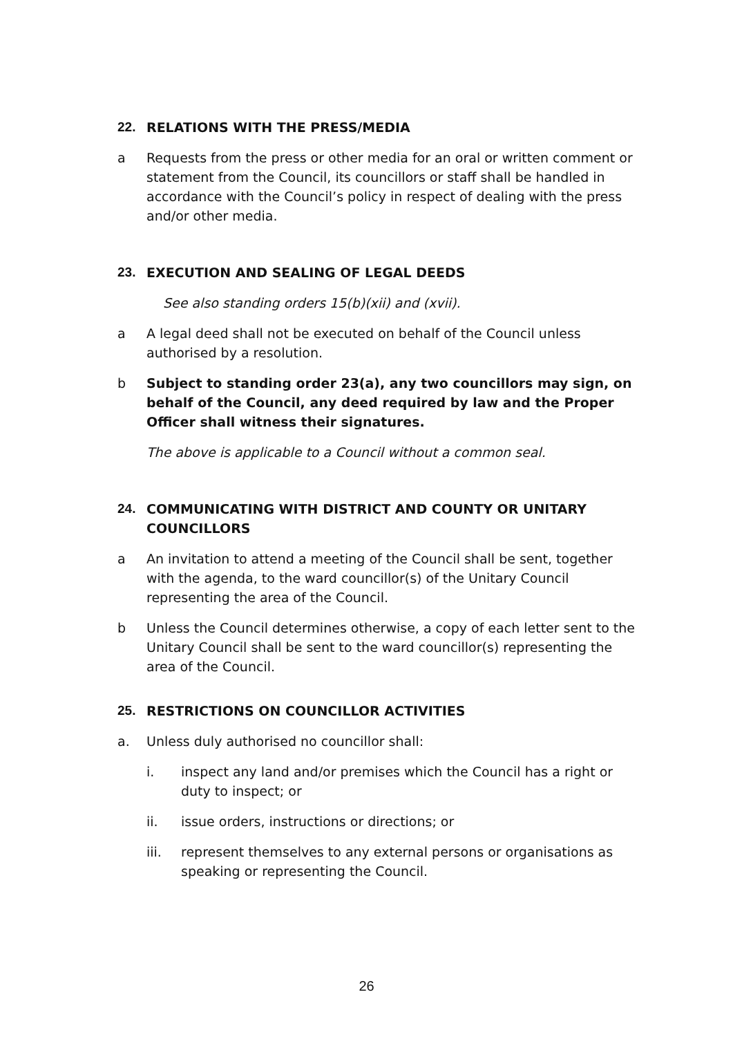22. RELATIONS WITH THE PRESS/MEDIA
a Requests from the press or other media for an oral or written comment or statement from the Council, its councillors or staff shall be handled in accordance with the Council’s policy in respect of dealing with the press and/or other media.
23. EXECUTION AND SEALING OF LEGAL DEEDS
See also standing orders 15(b)(xii) and (xvii).
a A legal deed shall not be executed on behalf of the Council unless authorised by a resolution.
b Subject to standing order 23(a), any two councillors may sign, on behalf of the Council, any deed required by law and the Proper Officer shall witness their signatures.
The above is applicable to a Council without a common seal.
24. COMMUNICATING WITH DISTRICT AND COUNTY OR UNITARY COUNCILLORS
a An invitation to attend a meeting of the Council shall be sent, together with the agenda, to the ward councillor(s) of the Unitary Council representing the area of the Council.
b Unless the Council determines otherwise, a copy of each letter sent to the Unitary Council shall be sent to the ward councillor(s) representing the area of the Council.
25. RESTRICTIONS ON COUNCILLOR ACTIVITIES
a. Unless duly authorised no councillor shall:
i. inspect any land and/or premises which the Council has a right or duty to inspect; or
ii. issue orders, instructions or directions; or
iii. represent themselves to any external persons or organisations as speaking or representing the Council.
26